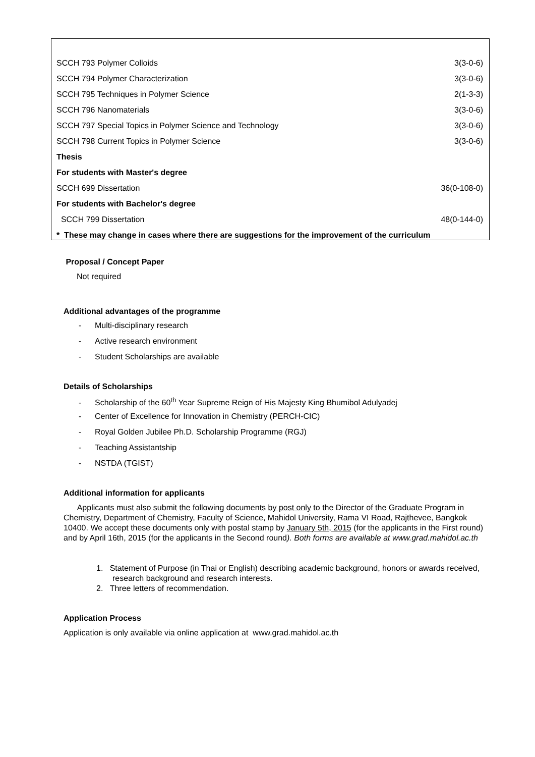| SCCH 793 Polymer Colloids | 3(3-0-6) |
| SCCH 794 Polymer Characterization | 3(3-0-6) |
| SCCH 795 Techniques in Polymer Science | 2(1-3-3) |
| SCCH 796 Nanomaterials | 3(3-0-6) |
| SCCH 797 Special Topics in Polymer Science and Technology | 3(3-0-6) |
| SCCH 798 Current Topics in Polymer Science | 3(3-0-6) |
| Thesis | |
| For students with Master's degree | |
| SCCH 699 Dissertation | 36(0-108-0) |
| For students with Bachelor's degree | |
| SCCH 799 Dissertation | 48(0-144-0) |
| * These may change in cases where there are suggestions for the improvement of the curriculum | |
Proposal / Concept Paper
Not required
Additional advantages of the programme
- Multi-disciplinary research
- Active research environment
- Student Scholarships are available
Details of Scholarships
- Scholarship of the 60<sup>th</sup> Year Supreme Reign of His Majesty King Bhumibol Adulyadej
- Center of Excellence for Innovation in Chemistry (PERCH-CIC)
- Royal Golden Jubilee Ph.D. Scholarship Programme (RGJ)
- Teaching Assistantship
- NSTDA (TGIST)
Additional information for applicants
Applicants must also submit the following documents by post only to the Director of the Graduate Program in Chemistry, Department of Chemistry, Faculty of Science, Mahidol University, Rama VI Road, Rajthevee, Bangkok 10400. We accept these documents only with postal stamp by January 5th, 2015 (for the applicants in the First round) and by April 16th, 2015 (for the applicants in the Second round). Both forms are available at www.grad.mahidol.ac.th
1. Statement of Purpose (in Thai or English) describing academic background, honors or awards received, research background and research interests.
2. Three letters of recommendation.
Application Process
Application is only available via online application at www.grad.mahidol.ac.th